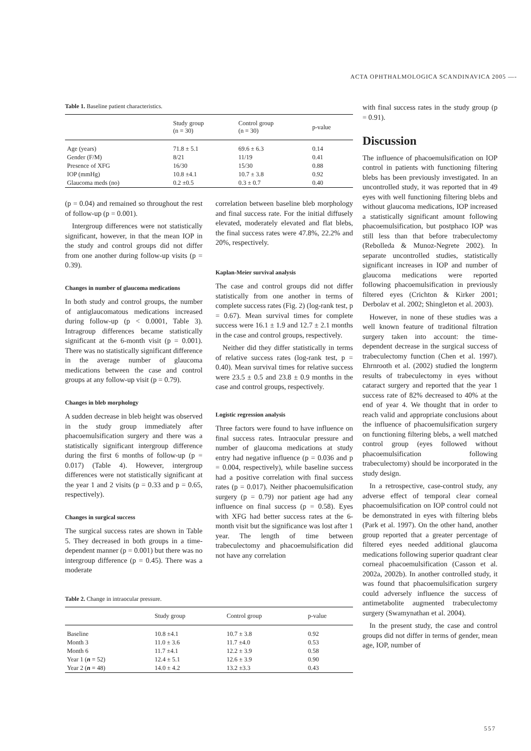ACTA OPHTHALMOLOGICA SCANDINAVICA 2005 —-
Table 1. Baseline patient characteristics.
| | Study group (n = 30) | Control group (n = 30) | p-value |
| --- | --- | --- | --- |
| Age (years) | 71.8 ± 5.1 | 69.6 ± 6.3 | 0.14 |
| Gender (F/M) | 8/21 | 11/19 | 0.41 |
| Presence of XFG | 16/30 | 15/30 | 0.88 |
| IOP (mmHg) | 10.8 ±4.1 | 10.7 ± 3.8 | 0.92 |
| Glaucoma meds (no) | 0.2 ±0.5 | 0.3 ± 0.7 | 0.40 |
(p = 0.04) and remained so throughout the rest of follow-up (p = 0.001).
Intergroup differences were not statistically significant, however, in that the mean IOP in the study and control groups did not differ from one another during follow-up visits (p = 0.39).
Changes in number of glaucoma medications
In both study and control groups, the number of antiglaucomatous medications increased during follow-up (p < 0.0001, Table 3). Intragroup differences became statistically significant at the 6-month visit (p = 0.001). There was no statistically significant difference in the average number of glaucoma medications between the case and control groups at any follow-up visit (p = 0.79).
Changes in bleb morphology
A sudden decrease in bleb height was observed in the study group immediately after phacoemulsification surgery and there was a statistically significant intergroup difference during the first 6 months of follow-up (p = 0.017) (Table 4). However, intergroup differences were not statistically significant at the year 1 and 2 visits (p = 0.33 and p = 0.65, respectively).
Changes in surgical success
The surgical success rates are shown in Table 5. They decreased in both groups in a time-dependent manner (p = 0.001) but there was no intergroup difference (p = 0.45). There was a moderate
correlation between baseline bleb morphology and final success rate. For the initial diffusely elevated, moderately elevated and flat blebs, the final success rates were 47.8%, 22.2% and 20%, respectively.
Kaplan-Meier survival analysis
The case and control groups did not differ statistically from one another in terms of complete success rates (Fig. 2) (log-rank test, p = 0.67). Mean survival times for complete success were 16.1 ± 1.9 and 12.7 ± 2.1 months in the case and control groups, respectively.
Neither did they differ statistically in terms of relative success rates (log-rank test, p = 0.40). Mean survival times for relative success were 23.5 ± 0.5 and 23.8 ± 0.9 months in the case and control groups, respectively.
Logistic regression analysis
Three factors were found to have influence on final success rates. Intraocular pressure and number of glaucoma medications at study entry had negative influence (p = 0.036 and p = 0.004, respectively), while baseline success had a positive correlation with final success rates (p = 0.017). Neither phacoemulsification surgery (p = 0.79) nor patient age had any influence on final success (p = 0.58). Eyes with XFG had better success rates at the 6-month visit but the significance was lost after 1 year. The length of time between trabeculectomy and phacoemulsification did not have any correlation
Table 2. Change in intraocular pressure.
| | Study group | Control group | p-value |
| --- | --- | --- | --- |
| Baseline | 10.8 ±4.1 | 10.7 ± 3.8 | 0.92 |
| Month 3 | 11.0 ± 3.6 | 11.7 ±4.0 | 0.53 |
| Month 6 | 11.7 ±4.1 | 12.2 ± 3.9 | 0.58 |
| Year 1 ( n = 52) | 12.4 ± 5.1 | 12.6 ± 3.9 | 0.90 |
| Year 2 ( n = 48) | 14.0 ± 4.2 | 13.2 ±3.3 | 0.43 |
with final success rates in the study group (p = 0.91).
Discussion
The influence of phacoemulsification on IOP control in patients with functioning filtering blebs has been previously investigated. In an uncontrolled study, it was reported that in 49 eyes with well functioning filtering blebs and without glaucoma medications, IOP increased a statistically significant amount following phacoemulsification, but postphaco IOP was still less than that before trabeculectomy (Rebolleda & Munoz-Negrete 2002). In separate uncontrolled studies, statistically significant increases in IOP and number of glaucoma medications were reported following phacoemulsification in previously filtered eyes (Crichton & Kirker 2001; Derbolav et al. 2002; Shingleton et al. 2003).
However, in none of these studies was a well known feature of traditional filtration surgery taken into account: the time-dependent decrease in the surgical success of trabeculectomy function (Chen et al. 1997). Ehrnrooth et al. (2002) studied the longterm results of trabeculectomy in eyes without cataract surgery and reported that the year 1 success rate of 82% decreased to 40% at the end of year 4. We thought that in order to reach valid and appropriate conclusions about the influence of phacoemulsification surgery on functioning filtering blebs, a well matched control group (eyes followed without phacoemulsification following trabeculectomy) should be incorporated in the study design.
In a retrospective, case-control study, any adverse effect of temporal clear corneal phacoemulsification on IOP control could not be demonstrated in eyes with filtering blebs (Park et al. 1997). On the other hand, another group reported that a greater percentage of filtered eyes needed additional glaucoma medications following superior quadrant clear corneal phacoemulsification (Casson et al. 2002a, 2002b). In another controlled study, it was found that phacoemulsification surgery could adversely influence the success of antimetabolite augmented trabeculectomy surgery (Swamynathan et al. 2004).
In the present study, the case and control groups did not differ in terms of gender, mean age, IOP, number of
557